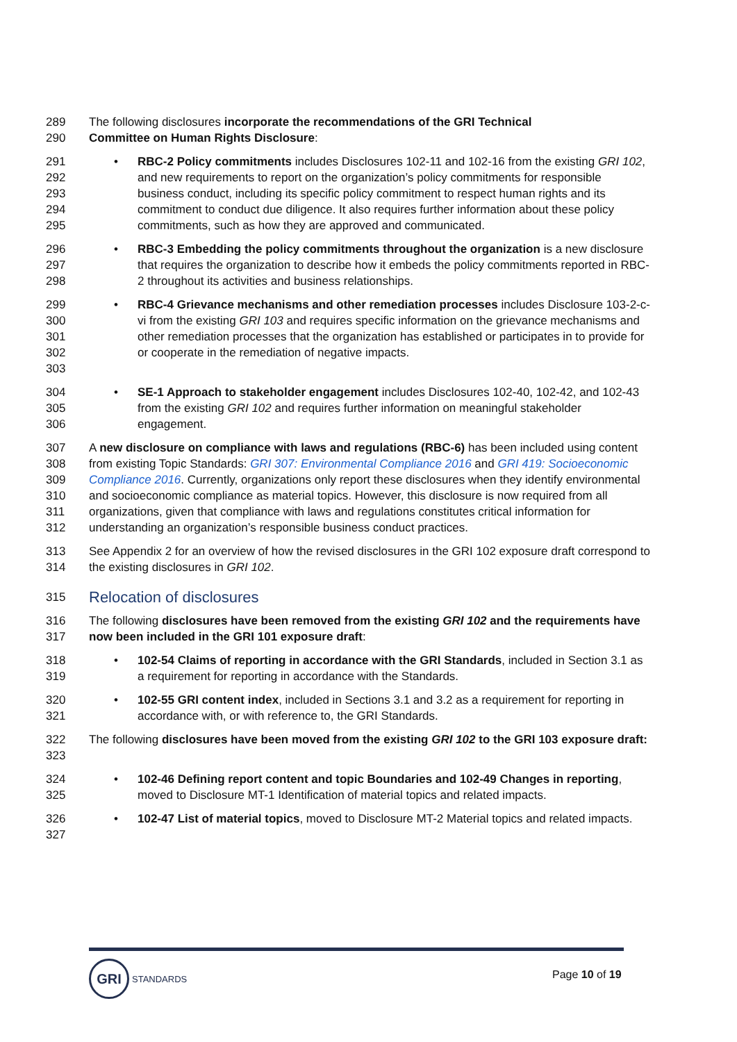289 The following disclosures incorporate the recommendations of the GRI Technical
290 Committee on Human Rights Disclosure:
291
292
293
294
295 • RBC-2 Policy commitments includes Disclosures 102-11 and 102-16 from the existing GRI 102, and new requirements to report on the organization’s policy commitments for responsible business conduct, including its specific policy commitment to respect human rights and its commitment to conduct due diligence. It also requires further information about these policy commitments, such as how they are approved and communicated.
296
297
298 • RBC-3 Embedding the policy commitments throughout the organization is a new disclosure that requires the organization to describe how it embeds the policy commitments reported in RBC-2 throughout its activities and business relationships.
299
300
301
302
303 • RBC-4 Grievance mechanisms and other remediation processes includes Disclosure 103-2-c-vi from the existing GRI 103 and requires specific information on the grievance mechanisms and other remediation processes that the organization has established or participates in to provide for or cooperate in the remediation of negative impacts.
304
305
306 • SE-1 Approach to stakeholder engagement includes Disclosures 102-40, 102-42, and 102-43 from the existing GRI 102 and requires further information on meaningful stakeholder engagement.
307
308
309
310
311
312 A new disclosure on compliance with laws and regulations (RBC-6) has been included using content from existing Topic Standards: GRI 307: Environmental Compliance 2016 and GRI 419: Socioeconomic Compliance 2016. Currently, organizations only report these disclosures when they identify environmental and socioeconomic compliance as material topics. However, this disclosure is now required from all organizations, given that compliance with laws and regulations constitutes critical information for understanding an organization’s responsible business conduct practices.
313
314 See Appendix 2 for an overview of how the revised disclosures in the GRI 102 exposure draft correspond to the existing disclosures in GRI 102.
315
Relocation of disclosures
316
317 The following disclosures have been removed from the existing GRI 102 and the requirements have now been included in the GRI 101 exposure draft:
318
319 • 102-54 Claims of reporting in accordance with the GRI Standards, included in Section 3.1 as a requirement for reporting in accordance with the Standards.
320
321 • 102-55 GRI content index, included in Sections 3.1 and 3.2 as a requirement for reporting in accordance with, or with reference to, the GRI Standards.
322
323 The following disclosures have been moved from the existing GRI 102 to the GRI 103 exposure draft:
324
325 • 102-46 Defining report content and topic Boundaries and 102-49 Changes in reporting, moved to Disclosure MT-1 Identification of material topics and related impacts.
326
327 • 102-47 List of material topics, moved to Disclosure MT-2 Material topics and related impacts.
GRI
STANDARDS
Page 10 of 19